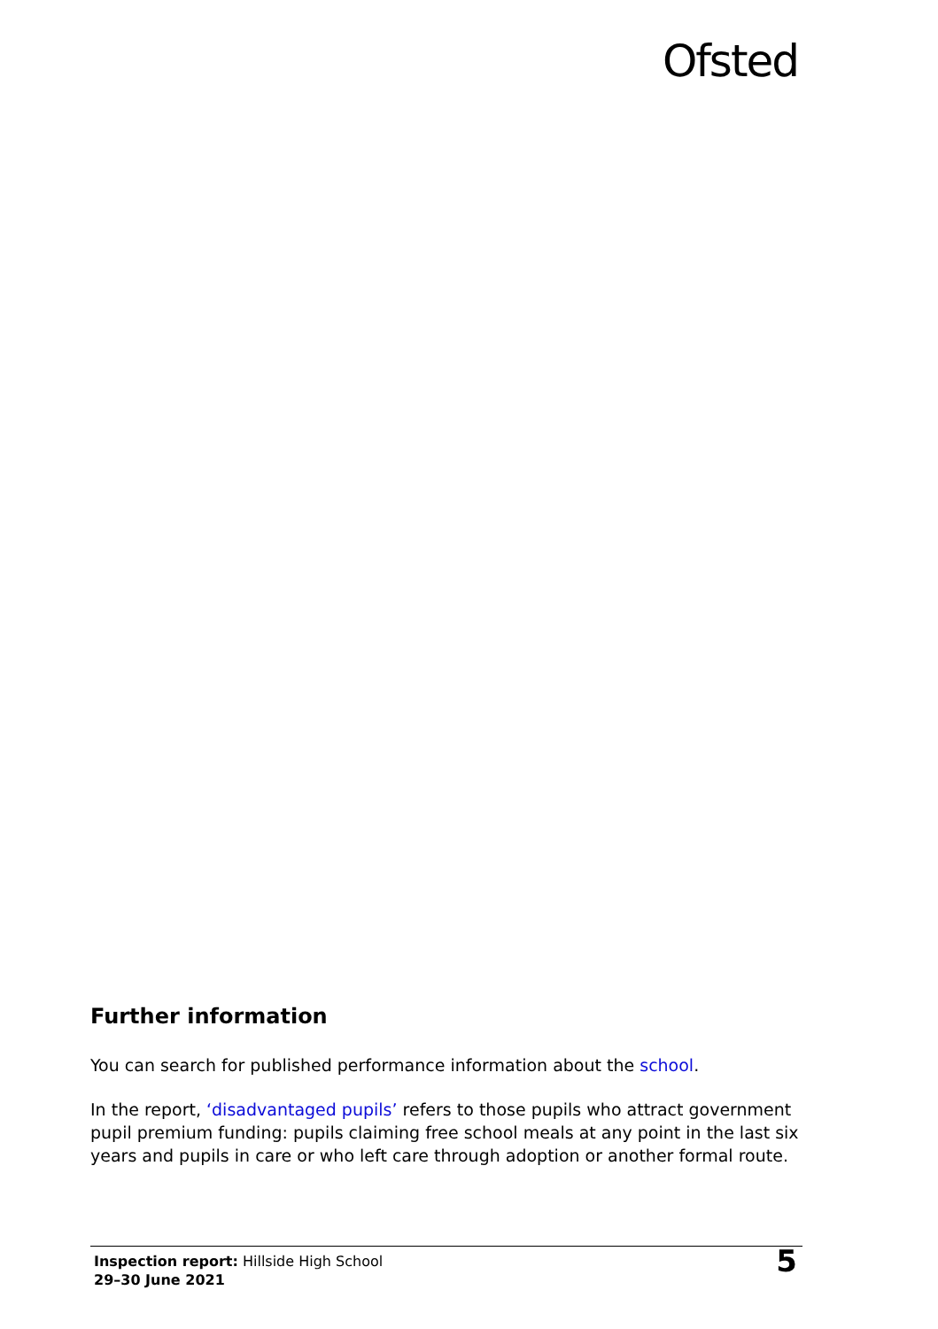Ofsted
Further information
You can search for published performance information about the school.
In the report, ‘disadvantaged pupils’ refers to those pupils who attract government pupil premium funding: pupils claiming free school meals at any point in the last six years and pupils in care or who left care through adoption or another formal route.
Inspection report: Hillside High School
29–30 June 2021
5